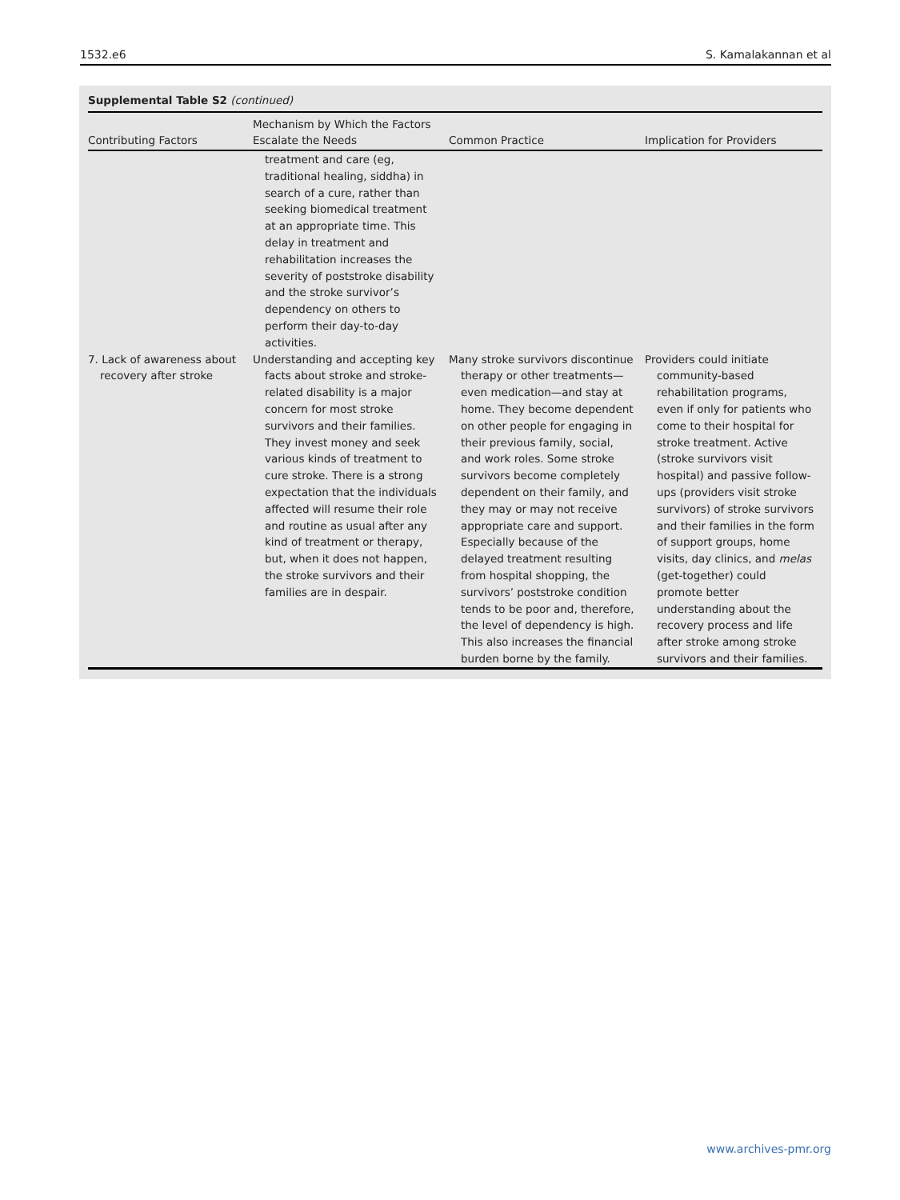1532.e6 S. Kamalakannan et al
Supplemental Table S2 (continued)
| Contributing Factors | Mechanism by Which the Factors Escalate the Needs | Common Practice | Implication for Providers |
| --- | --- | --- | --- |
| | treatment and care (eg, traditional healing, siddha) in search of a cure, rather than seeking biomedical treatment at an appropriate time. This delay in treatment and rehabilitation increases the severity of poststroke disability and the stroke survivor’s dependency on others to perform their day-to-day activities. | | |
| 7. Lack of awareness about recovery after stroke | Understanding and accepting key facts about stroke and stroke-related disability is a major concern for most stroke survivors and their families. They invest money and seek various kinds of treatment to cure stroke. There is a strong expectation that the individuals affected will resume their role and routine as usual after any kind of treatment or therapy, but, when it does not happen, the stroke survivors and their families are in despair. | Many stroke survivors discontinue therapy or other treatments—even medication—and stay at home. They become dependent on other people for engaging in their previous family, social, and work roles. Some stroke survivors become completely dependent on their family, and they may or may not receive appropriate care and support. Especially because of the delayed treatment resulting from hospital shopping, the survivors’ poststroke condition tends to be poor and, therefore, the level of dependency is high. This also increases the financial burden borne by the family. | Providers could initiate community-based rehabilitation programs, even if only for patients who come to their hospital for stroke treatment. Active (stroke survivors visit hospital) and passive follow-ups (providers visit stroke survivors) of stroke survivors and their families in the form of support groups, home visits, day clinics, and melas (get-together) could promote better understanding about the recovery process and life after stroke among stroke survivors and their families. |
www.archives-pmr.org